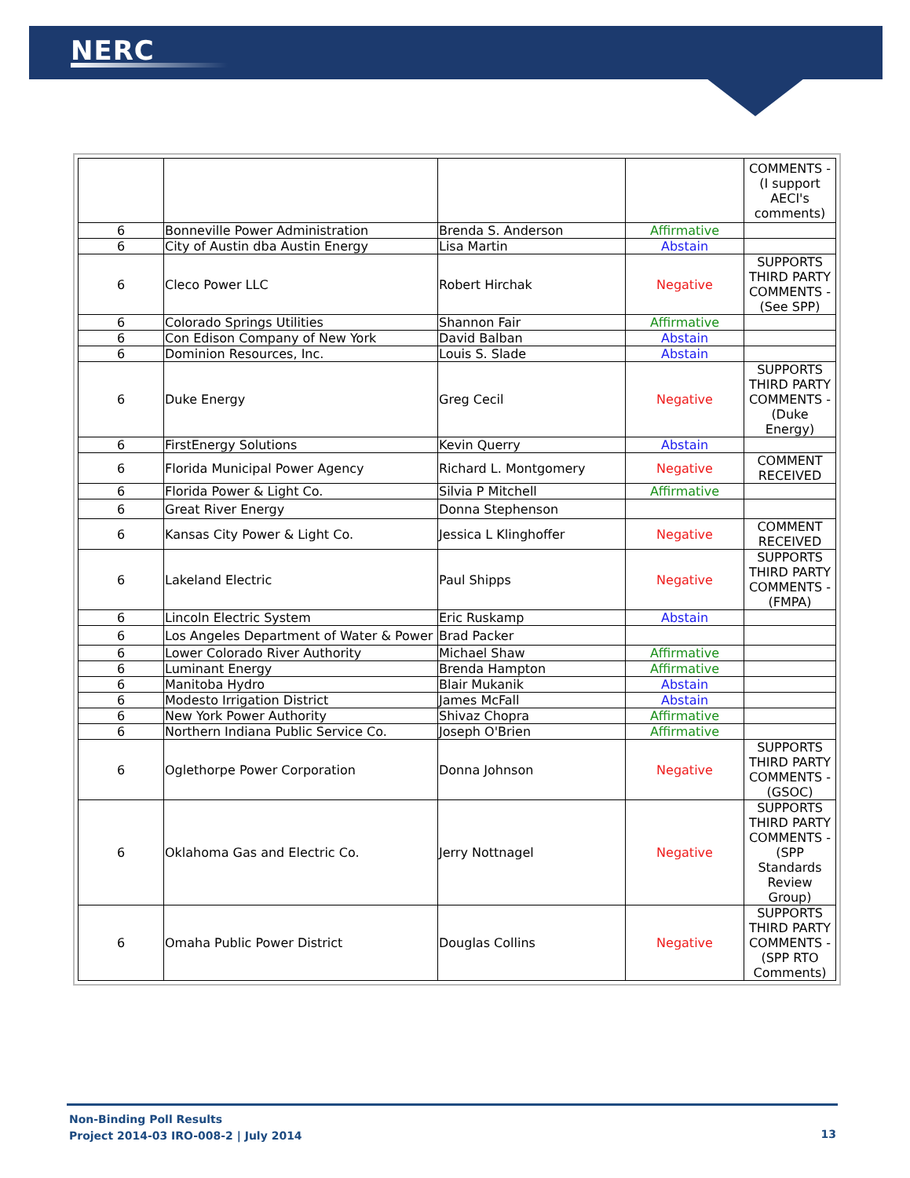NERC
| | | | | COMMENTS - (I support AECI's comments) |
| 6 | Bonneville Power Administration | Brenda S. Anderson | Affirmative | |
| 6 | City of Austin dba Austin Energy | Lisa Martin | Abstain | |
| 6 | Cleco Power LLC | Robert Hirchak | Negative | SUPPORTS THIRD PARTY COMMENTS - (See SPP) |
| 6 | Colorado Springs Utilities | Shannon Fair | Affirmative | |
| 6 | Con Edison Company of New York | David Balban | Abstain | |
| 6 | Dominion Resources, Inc. | Louis S. Slade | Abstain | |
| 6 | Duke Energy | Greg Cecil | Negative | SUPPORTS THIRD PARTY COMMENTS - (Duke Energy) |
| 6 | FirstEnergy Solutions | Kevin Querry | Abstain | |
| 6 | Florida Municipal Power Agency | Richard L. Montgomery | Negative | COMMENT RECEIVED |
| 6 | Florida Power & Light Co. | Silvia P Mitchell | Affirmative | |
| 6 | Great River Energy | Donna Stephenson | | |
| 6 | Kansas City Power & Light Co. | Jessica L Klinghoffer | Negative | COMMENT RECEIVED |
| 6 | Lakeland Electric | Paul Shipps | Negative | SUPPORTS THIRD PARTY COMMENTS - (FMPA) |
| 6 | Lincoln Electric System | Eric Ruskamp | Abstain | |
| 6 | Los Angeles Department of Water & Power | Brad Packer | | |
| 6 | Lower Colorado River Authority | Michael Shaw | Affirmative | |
| 6 | Luminant Energy | Brenda Hampton | Affirmative | |
| 6 | Manitoba Hydro | Blair Mukanik | Abstain | |
| 6 | Modesto Irrigation District | James McFall | Abstain | |
| 6 | New York Power Authority | Shivaz Chopra | Affirmative | |
| 6 | Northern Indiana Public Service Co. | Joseph O'Brien | Affirmative | |
| 6 | Oglethorpe Power Corporation | Donna Johnson | Negative | SUPPORTS THIRD PARTY COMMENTS - (GSOC) |
| 6 | Oklahoma Gas and Electric Co. | Jerry Nottnagel | Negative | SUPPORTS THIRD PARTY COMMENTS - (SPP Standards Review Group) |
| 6 | Omaha Public Power District | Douglas Collins | Negative | SUPPORTS THIRD PARTY COMMENTS - (SPP RTO Comments) |
Non-Binding Poll Results
Project 2014-03 IRO-008-2 | July 2014
13